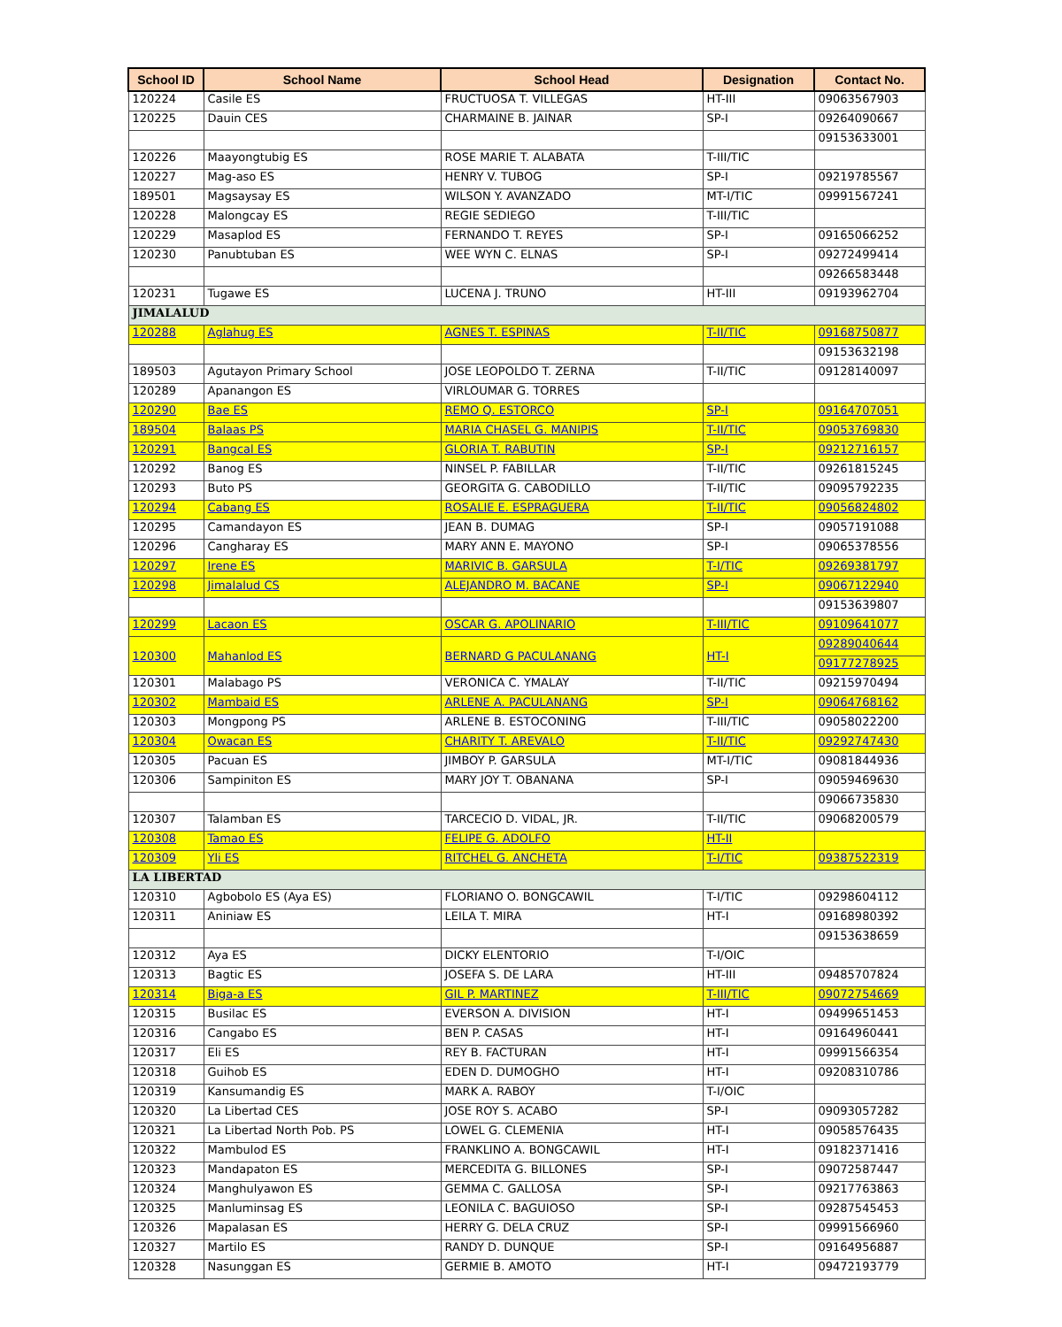| School ID | School Name | School Head | Designation | Contact No. |
| --- | --- | --- | --- | --- |
| 120224 | Casile ES | FRUCTUOSA T. VILLEGAS | HT-III | 09063567903 |
| 120225 | Dauin CES | CHARMAINE B. JAINAR | SP-I | 09264090667 |
| | | | | 09153633001 |
| 120226 | Maayongtubig ES | ROSE MARIE T. ALABATA | T-III/TIC | |
| 120227 | Mag-aso ES | HENRY V. TUBOG | SP-I | 09219785567 |
| 189501 | Magsaysay ES | WILSON Y. AVANZADO | MT-I/TIC | 09991567241 |
| 120228 | Malongcay ES | REGIE SEDIEGO | T-III/TIC | |
| 120229 | Masaplod ES | FERNANDO T. REYES | SP-I | 09165066252 |
| 120230 | Panubtuban ES | WEE WYN C. ELNAS | SP-I | 09272499414 |
| | | | | 09266583448 |
| 120231 | Tugawe ES | LUCENA J. TRUNO | HT-III | 09193962704 |
| JIMALALUD | | | | |
| 120288 | Aglahug ES | AGNES T. ESPINAS | T-II/TIC | 09168750877 |
| | | | | 09153632198 |
| 189503 | Agutayon Primary School | JOSE LEOPOLDO T. ZERNA | T-II/TIC | 09128140097 |
| 120289 | Apanangon ES | VIRLOUMAR G. TORRES | | |
| 120290 | Bae ES | REMO Q. ESTORCO | SP-I | 09164707051 |
| 189504 | Balaas PS | MARIA CHASEL G. MANIPIS | T-II/TIC | 09053769830 |
| 120291 | Bangcal ES | GLORIA T. RABUTIN | SP-I | 09212716157 |
| 120292 | Banog ES | NINSEL P. FABILLAR | T-II/TIC | 09261815245 |
| 120293 | Buto PS | GEORGITA G. CABODILLO | T-II/TIC | 09095792235 |
| 120294 | Cabang ES | ROSALIE E. ESPRAGUERA | T-II/TIC | 09056824802 |
| 120295 | Camandayon ES | JEAN B. DUMAG | SP-I | 09057191088 |
| 120296 | Cangharay ES | MARY ANN E. MAYONO | SP-I | 09065378556 |
| 120297 | Irene ES | MARIVIC B. GARSULA | T-I/TIC | 09269381797 |
| 120298 | Jimalalud CS | ALEJANDRO M. BACANE | SP-I | 09067122940 |
| | | | | 09153639807 |
| 120299 | Lacaon ES | OSCAR G. APOLINARIO | T-III/TIC | 09109641077 |
| 120300 | Mahanlod ES | BERNARD G PACULANANG | HT-I | 09289040644 |
| | | | | 09177278925 |
| 120301 | Malabago PS | VERONICA C. YMALAY | T-II/TIC | 09215970494 |
| 120302 | Mambaid ES | ARLENE A. PACULANANG | SP-I | 09064768162 |
| 120303 | Mongpong PS | ARLENE B. ESTOCONING | T-III/TIC | 09058022200 |
| 120304 | Owacan ES | CHARITY T. AREVALO | T-II/TIC | 09292747430 |
| 120305 | Pacuan ES | JIMBOY P. GARSULA | MT-I/TIC | 09081844936 |
| 120306 | Sampiniton ES | MARY JOY T. OBANANA | SP-I | 09059469630 |
| | | | | 09066735830 |
| 120307 | Talamban ES | TARCECIO D. VIDAL, JR. | T-II/TIC | 09068200579 |
| 120308 | Tamao ES | FELIPE G. ADOLFO | HT-II | |
| 120309 | Yli ES | RITCHEL G. ANCHETA | T-I/TIC | 09387522319 |
| LA LIBERTAD | | | | |
| 120310 | Agbobolo ES (Aya ES) | FLORIANO O. BONGCAWIL | T-I/TIC | 09298604112 |
| 120311 | Aniniaw ES | LEILA T. MIRA | HT-I | 09168980392 |
| | | | | 09153638659 |
| 120312 | Aya ES | DICKY ELENTORIO | T-I/OIC | |
| 120313 | Bagtic ES | JOSEFA S. DE LARA | HT-III | 09485707824 |
| 120314 | Biga-a ES | GIL P. MARTINEZ | T-III/TIC | 09072754669 |
| 120315 | Busilac ES | EVERSON A. DIVISION | HT-I | 09499651453 |
| 120316 | Cangabo ES | BEN P. CASAS | HT-I | 09164960441 |
| 120317 | Eli ES | REY B. FACTURAN | HT-I | 09991566354 |
| 120318 | Guihob ES | EDEN D. DUMOGHO | HT-I | 09208310786 |
| 120319 | Kansumandig ES | MARK A. RABOY | T-I/OIC | |
| 120320 | La Libertad CES | JOSE ROY S. ACABO | SP-I | 09093057282 |
| 120321 | La Libertad North Pob. PS | LOWEL G. CLEMENIA | HT-I | 09058576435 |
| 120322 | Mambulod ES | FRANKLINO A. BONGCAWIL | HT-I | 09182371416 |
| 120323 | Mandapaton ES | MERCEDITA G. BILLONES | SP-I | 09072587447 |
| 120324 | Manghulyawon ES | GEMMA C. GALLOSA | SP-I | 09217763863 |
| 120325 | Manluminsag ES | LEONILA C. BAGUIOSO | SP-I | 09287545453 |
| 120326 | Mapalasan ES | HERRY G. DELA CRUZ | SP-I | 09991566960 |
| 120327 | Martilo ES | RANDY D. DUNQUE | SP-I | 09164956887 |
| 120328 | Nasunggan ES | GERMIE B. AMOTO | HT-I | 09472193779 |